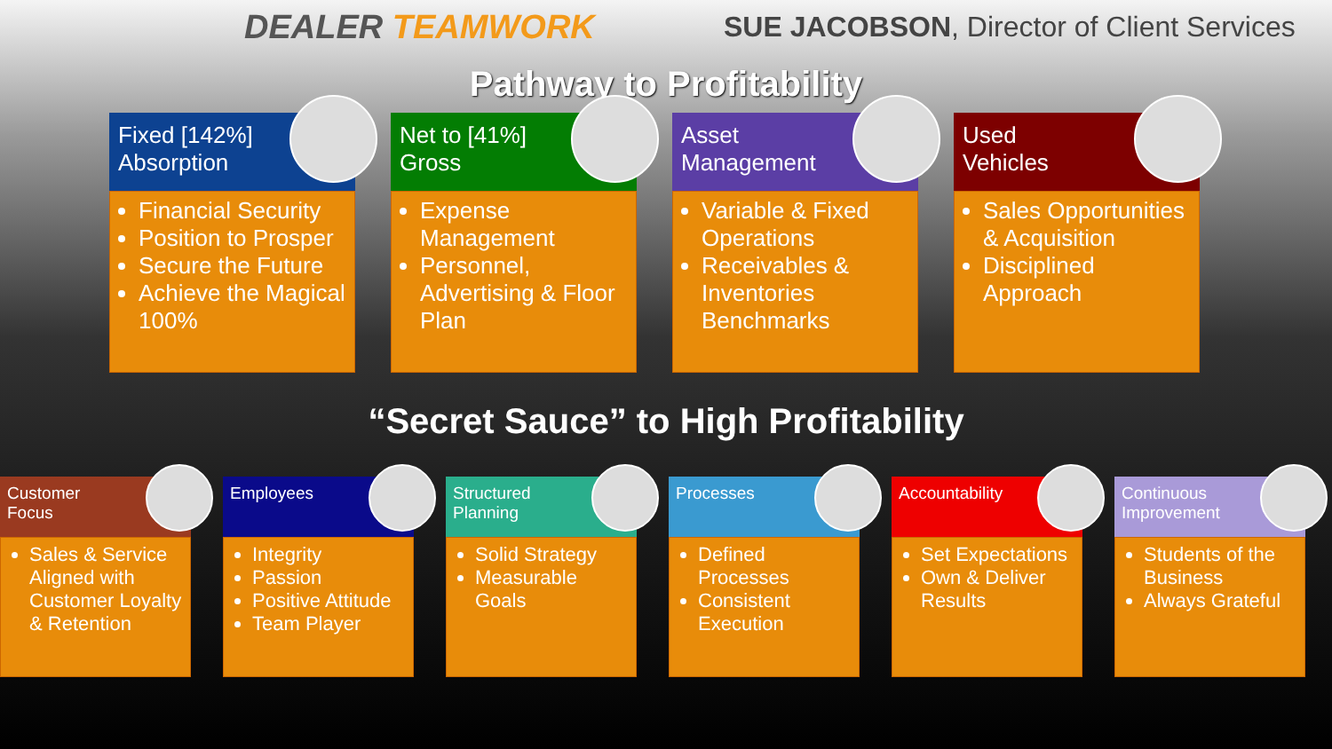DEALER TEAMWORK
SUE JACOBSON, Director of Client Services
Pathway to Profitability
Fixed [142%]
Absorption
Financial Security
Position to Prosper
Secure the Future
Achieve the Magical 100%
Net to [41%]
Gross
Expense Management
Personnel, Advertising & Floor Plan
Asset
Management
Variable & Fixed Operations
Receivables & Inventories Benchmarks
Used
Vehicles
Sales Opportunities & Acquisition
Disciplined Approach
“Secret Sauce” to High Profitability
Customer
Focus
Sales & Service Aligned with Customer Loyalty & Retention
Employees
Integrity
Passion
Positive Attitude
Team Player
Structured
Planning
Solid Strategy
Measurable Goals
Processes
Defined Processes
Consistent Execution
Accountability
Set Expectations
Own & Deliver Results
Continuous
Improvement
Students of the Business
Always Grateful